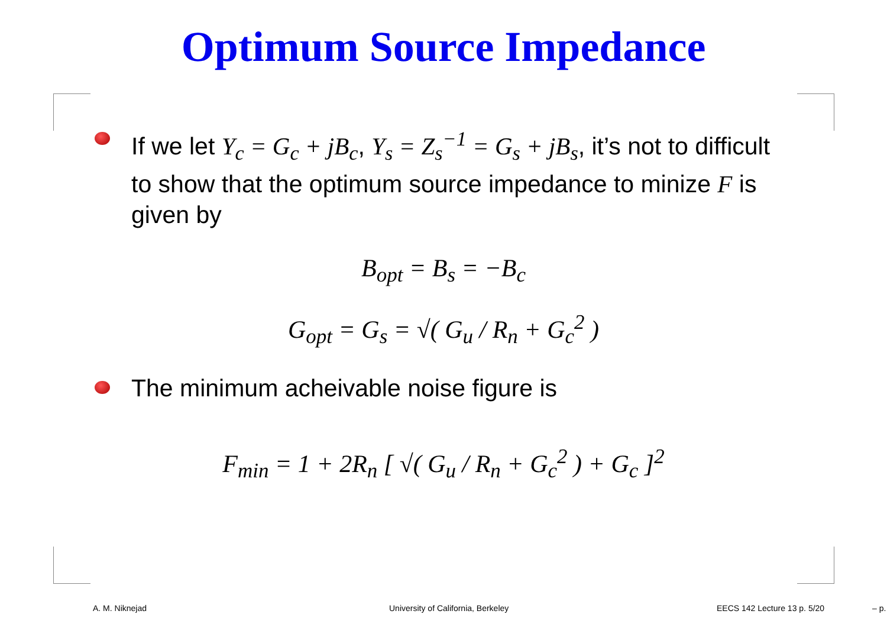Optimum Source Impedance
If we let Y<sub>c</sub> = G<sub>c</sub> + jB<sub>c</sub>, Y<sub>s</sub> = Z<sub>s</sub><sup>−1</sup> = G<sub>s</sub> + jB<sub>s</sub>, it’s not to difficult to show that the optimum source impedance to minize F is given by
B<sub>opt</sub> = B<sub>s</sub> = −B<sub>c</sub>
G<sub>opt</sub> = G<sub>s</sub> = √( G<sub>u</sub> / R<sub>n</sub> + G<sub>c</sub><sup>2</sup> )
The minimum acheivable noise figure is
F<sub>min</sub> = 1 + 2R<sub>n</sub> [ √( G<sub>u</sub> / R<sub>n</sub> + G<sub>c</sub><sup>2</sup> ) + G<sub>c</sub> ]<sup>2</sup>
A. M. Niknejad
University of California, Berkeley
EECS 142 Lecture 13 p. 5/20 – p.